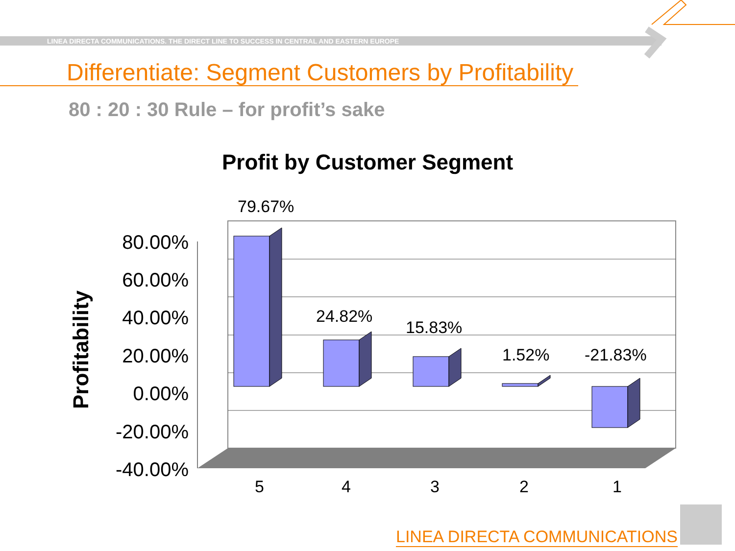LINEA DIRECTA COMMUNICATIONS. THE DIRECT LINE TO SUCCESS IN CENTRAL AND EASTERN EUROPE
Differentiate: Segment Customers by Profitability
80 : 20 : 30 Rule – for profit’s sake
Profit by Customer Segment
80.00%
60.00%
40.00%
20.00%
0.00%
-20.00%
-40.00%
Profitability
79.67%
24.82%
15.83%
1.52%
-21.83%
5
4
3
2
1
LINEA DIRECTA COMMUNICATIONS